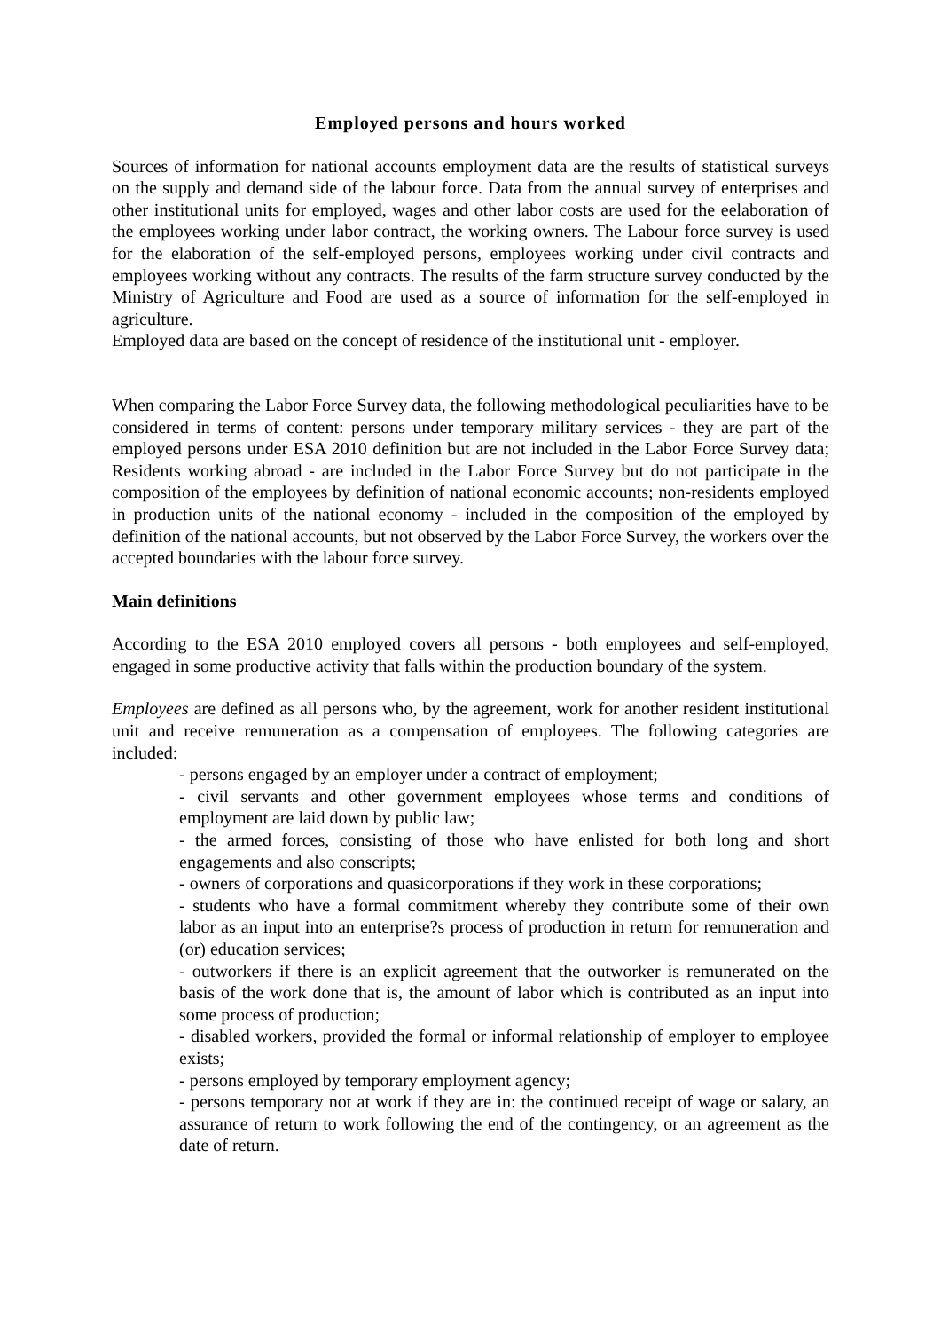Employed persons and hours worked
Sources of information for national accounts employment data are the results of statistical surveys on the supply and demand side of the labour force. Data from the annual survey of enterprises and other institutional units for employed, wages and other labor costs are used for the eelaboration of the employees working under labor contract, the working owners. The Labour force survey is used for the elaboration of the self-employed persons, employees working under civil contracts and employees working without any contracts. The results of the farm structure survey conducted by the Ministry of Agriculture and Food are used as a source of information for the self-employed in agriculture.
Employed data are based on the concept of residence of the institutional unit - employer.
When comparing the Labor Force Survey data, the following methodological peculiarities have to be considered in terms of content: persons under temporary military services - they are part of the employed persons under ESA 2010 definition but are not included in the Labor Force Survey data; Residents working abroad - are included in the Labor Force Survey but do not participate in the composition of the employees by definition of national economic accounts; non-residents employed in production units of the national economy - included in the composition of the employed by definition of the national accounts, but not observed by the Labor Force Survey, the workers over the accepted boundaries with the labour force survey.
Main definitions
According to the ESA 2010 employed covers all persons - both employees and self-employed, engaged in some productive activity that falls within the production boundary of the system.
Employees are defined as all persons who, by the agreement, work for another resident institutional unit and receive remuneration as a compensation of employees. The following categories are included:
- persons engaged by an employer under a contract of employment;
- civil servants and other government employees whose terms and conditions of employment are laid down by public law;
- the armed forces, consisting of those who have enlisted for both long and short engagements and also conscripts;
- owners of corporations and quasicorporations if they work in these corporations;
- students who have a formal commitment whereby they contribute some of their own labor as an input into an enterprise?s process of production in return for remuneration and (or) education services;
- outworkers if there is an explicit agreement that the outworker is remunerated on the basis of the work done that is, the amount of labor which is contributed as an input into some process of production;
- disabled workers, provided the formal or informal relationship of employer to employee exists;
- persons employed by temporary employment agency;
- persons temporary not at work if they are in: the continued receipt of wage or salary, an assurance of return to work following the end of the contingency, or an agreement as the date of return.